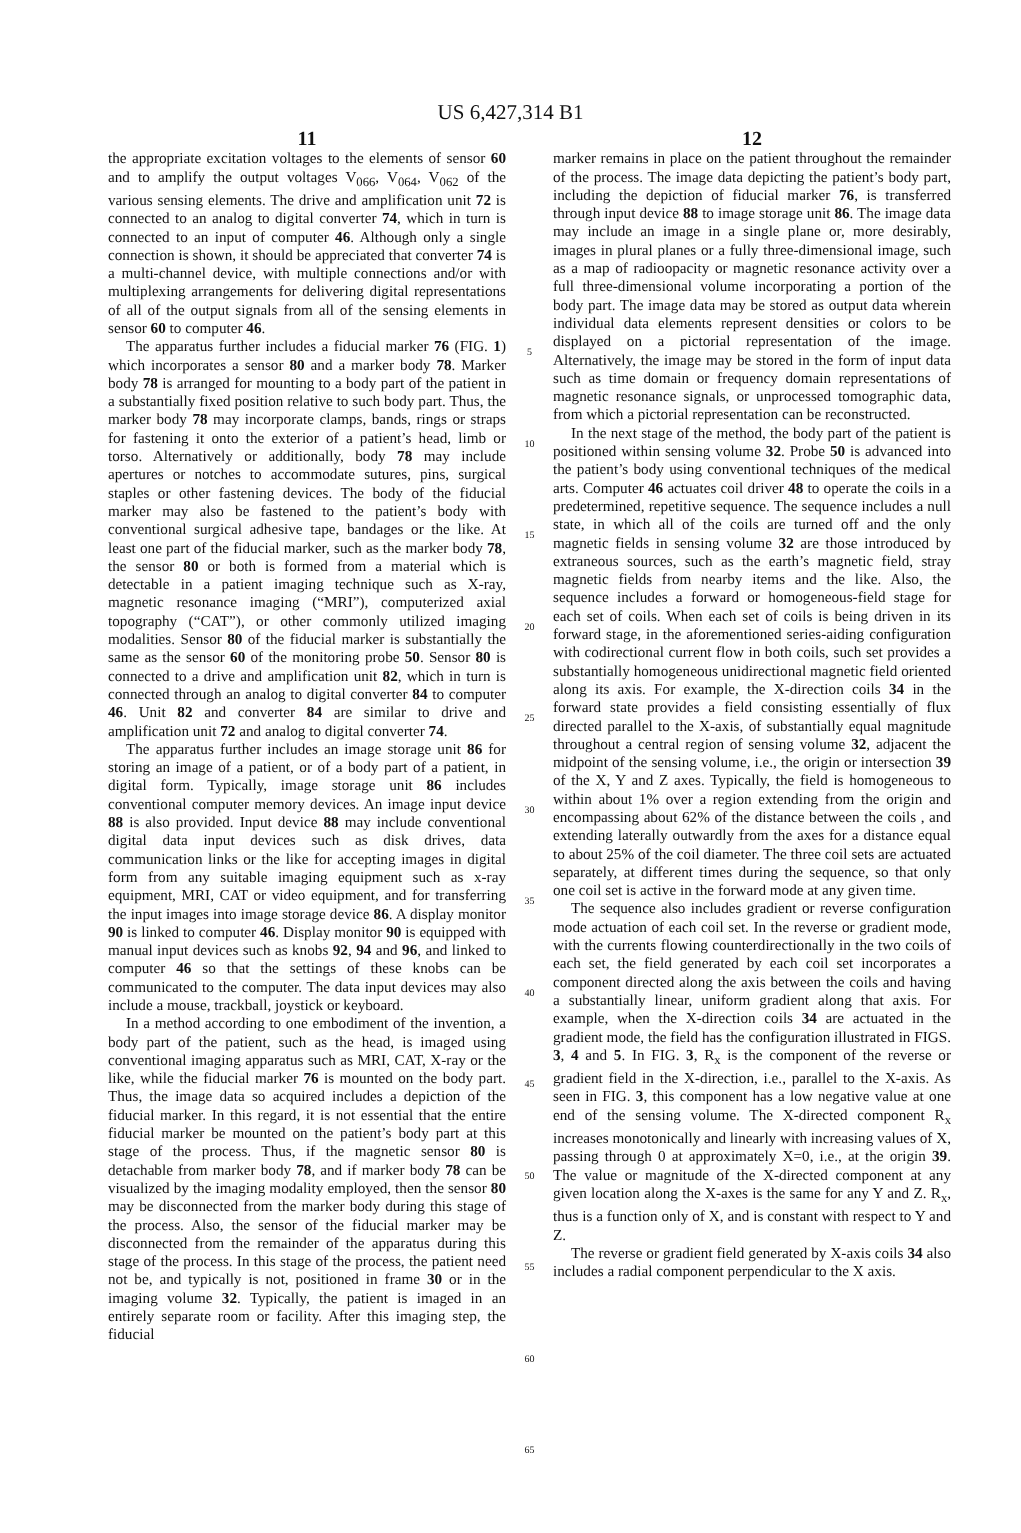US 6,427,314 B1
11
the appropriate excitation voltages to the elements of sensor 60 and to amplify the output voltages V<sub>066</sub>, V<sub>064</sub>, V<sub>062</sub> of the various sensing elements. The drive and amplification unit 72 is connected to an analog to digital converter 74, which in turn is connected to an input of computer 46. Although only a single connection is shown, it should be appreciated that converter 74 is a multi-channel device, with multiple connections and/or with multiplexing arrangements for delivering digital representations of all of the output signals from all of the sensing elements in sensor 60 to computer 46.
The apparatus further includes a fiducial marker 76 (FIG. 1) which incorporates a sensor 80 and a marker body 78. Marker body 78 is arranged for mounting to a body part of the patient in a substantially fixed position relative to such body part. Thus, the marker body 78 may incorporate clamps, bands, rings or straps for fastening it onto the exterior of a patient’s head, limb or torso. Alternatively or additionally, body 78 may include apertures or notches to accommodate sutures, pins, surgical staples or other fastening devices. The body of the fiducial marker may also be fastened to the patient’s body with conventional surgical adhesive tape, bandages or the like. At least one part of the fiducial marker, such as the marker body 78, the sensor 80 or both is formed from a material which is detectable in a patient imaging technique such as X-ray, magnetic resonance imaging (“MRI”), computerized axial topography (“CAT”), or other commonly utilized imaging modalities. Sensor 80 of the fiducial marker is substantially the same as the sensor 60 of the monitoring probe 50. Sensor 80 is connected to a drive and amplification unit 82, which in turn is connected through an analog to digital converter 84 to computer 46. Unit 82 and converter 84 are similar to drive and amplification unit 72 and analog to digital converter 74.
The apparatus further includes an image storage unit 86 for storing an image of a patient, or of a body part of a patient, in digital form. Typically, image storage unit 86 includes conventional computer memory devices. An image input device 88 is also provided. Input device 88 may include conventional digital data input devices such as disk drives, data communication links or the like for accepting images in digital form from any suitable imaging equipment such as x-ray equipment, MRI, CAT or video equipment, and for transferring the input images into image storage device 86. A display monitor 90 is linked to computer 46. Display monitor 90 is equipped with manual input devices such as knobs 92, 94 and 96, and linked to computer 46 so that the settings of these knobs can be communicated to the computer. The data input devices may also include a mouse, trackball, joystick or keyboard.
In a method according to one embodiment of the invention, a body part of the patient, such as the head, is imaged using conventional imaging apparatus such as MRI, CAT, X-ray or the like, while the fiducial marker 76 is mounted on the body part. Thus, the image data so acquired includes a depiction of the fiducial marker. In this regard, it is not essential that the entire fiducial marker be mounted on the patient’s body part at this stage of the process. Thus, if the magnetic sensor 80 is detachable from marker body 78, and if marker body 78 can be visualized by the imaging modality employed, then the sensor 80 may be disconnected from the marker body during this stage of the process. Also, the sensor of the fiducial marker may be disconnected from the remainder of the apparatus during this stage of the process. In this stage of the process, the patient need not be, and typically is not, positioned in frame 30 or in the imaging volume 32. Typically, the patient is imaged in an entirely separate room or facility. After this imaging step, the fiducial
5
10
15
20
25
30
35
40
45
50
55
60
65
12
marker remains in place on the patient throughout the remainder of the process. The image data depicting the patient’s body part, including the depiction of fiducial marker 76, is transferred through input device 88 to image storage unit 86. The image data may include an image in a single plane or, more desirably, images in plural planes or a fully three-dimensional image, such as a map of radioopacity or magnetic resonance activity over a full three-dimensional volume incorporating a portion of the body part. The image data may be stored as output data wherein individual data elements represent densities or colors to be displayed on a pictorial representation of the image. Alternatively, the image may be stored in the form of input data such as time domain or frequency domain representations of magnetic resonance signals, or unprocessed tomographic data, from which a pictorial representation can be reconstructed.
In the next stage of the method, the body part of the patient is positioned within sensing volume 32. Probe 50 is advanced into the patient’s body using conventional techniques of the medical arts. Computer 46 actuates coil driver 48 to operate the coils in a predetermined, repetitive sequence. The sequence includes a null state, in which all of the coils are turned off and the only magnetic fields in sensing volume 32 are those introduced by extraneous sources, such as the earth’s magnetic field, stray magnetic fields from nearby items and the like. Also, the sequence includes a forward or homogeneous-field stage for each set of coils. When each set of coils is being driven in its forward stage, in the aforementioned series-aiding configuration with codirectional current flow in both coils, such set provides a substantially homogeneous unidirectional magnetic field oriented along its axis. For example, the X-direction coils 34 in the forward state provides a field consisting essentially of flux directed parallel to the X-axis, of substantially equal magnitude throughout a central region of sensing volume 32, adjacent the midpoint of the sensing volume, i.e., the origin or intersection 39 of the X, Y and Z axes. Typically, the field is homogeneous to within about 1% over a region extending from the origin and encompassing about 62% of the distance between the coils , and extending laterally outwardly from the axes for a distance equal to about 25% of the coil diameter. The three coil sets are actuated separately, at different times during the sequence, so that only one coil set is active in the forward mode at any given time.
The sequence also includes gradient or reverse configuration mode actuation of each coil set. In the reverse or gradient mode, with the currents flowing counterdirectionally in the two coils of each set, the field generated by each coil set incorporates a component directed along the axis between the coils and having a substantially linear, uniform gradient along that axis. For example, when the X-direction coils 34 are actuated in the gradient mode, the field has the configuration illustrated in FIGS. 3, 4 and 5. In FIG. 3, R<sub>x</sub> is the component of the reverse or gradient field in the X-direction, i.e., parallel to the X-axis. As seen in FIG. 3, this component has a low negative value at one end of the sensing volume. The X-directed component R<sub>x</sub> increases monotonically and linearly with increasing values of X, passing through 0 at approximately X=0, i.e., at the origin 39. The value or magnitude of the X-directed component at any given location along the X-axes is the same for any Y and Z. R<sub>x</sub>, thus is a function only of X, and is constant with respect to Y and Z.
The reverse or gradient field generated by X-axis coils 34 also includes a radial component perpendicular to the X axis.